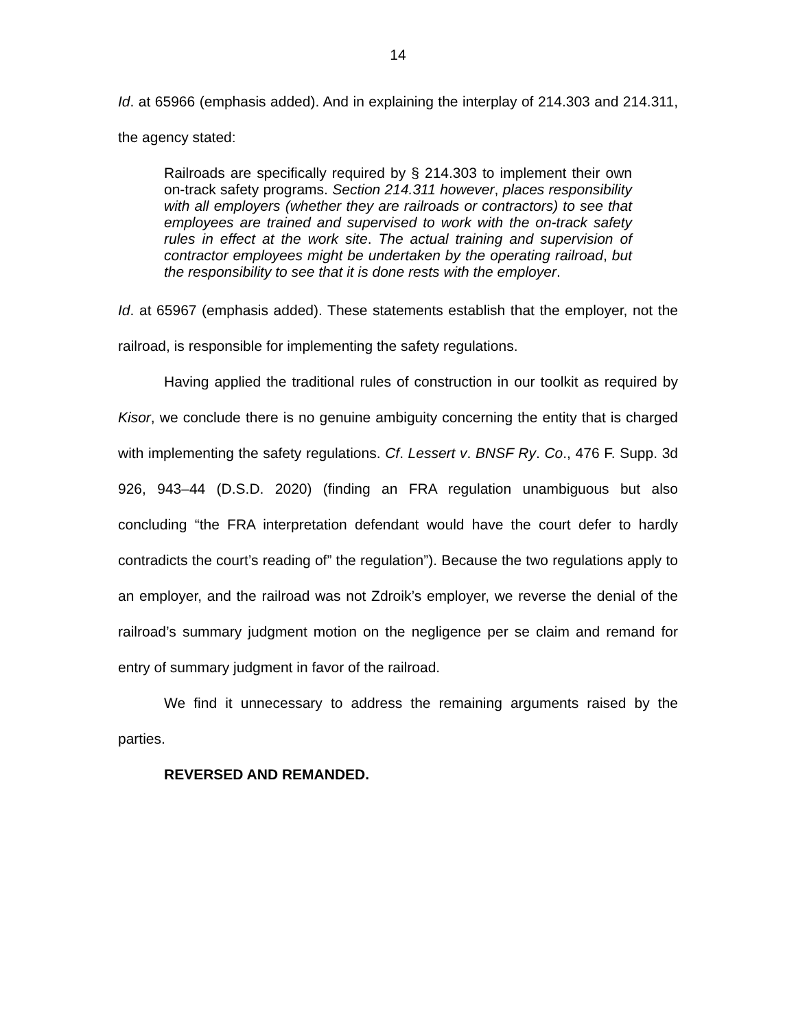14
Id. at 65966 (emphasis added). And in explaining the interplay of 214.303 and 214.311, the agency stated:
Railroads are specifically required by § 214.303 to implement their own on-track safety programs. Section 214.311 however, places responsibility with all employers (whether they are railroads or contractors) to see that employees are trained and supervised to work with the on-track safety rules in effect at the work site. The actual training and supervision of contractor employees might be undertaken by the operating railroad, but the responsibility to see that it is done rests with the employer.
Id. at 65967 (emphasis added). These statements establish that the employer, not the railroad, is responsible for implementing the safety regulations.
Having applied the traditional rules of construction in our toolkit as required by Kisor, we conclude there is no genuine ambiguity concerning the entity that is charged with implementing the safety regulations. Cf. Lessert v. BNSF Ry. Co., 476 F. Supp. 3d 926, 943–44 (D.S.D. 2020) (finding an FRA regulation unambiguous but also concluding “the FRA interpretation defendant would have the court defer to hardly contradicts the court’s reading of” the regulation”). Because the two regulations apply to an employer, and the railroad was not Zdroik’s employer, we reverse the denial of the railroad’s summary judgment motion on the negligence per se claim and remand for entry of summary judgment in favor of the railroad.
We find it unnecessary to address the remaining arguments raised by the parties.
REVERSED AND REMANDED.